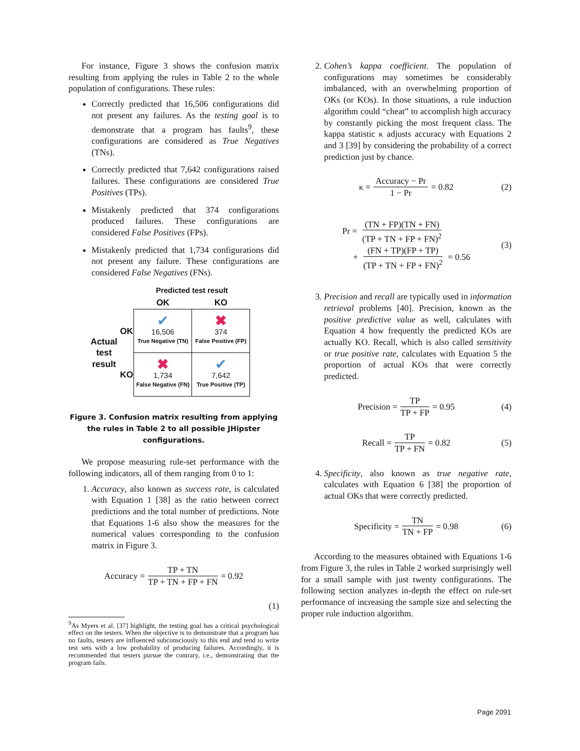For instance, Figure 3 shows the confusion matrix resulting from applying the rules in Table 2 to the whole population of configurations. These rules:
Correctly predicted that 16,506 configurations did not present any failures. As the testing goal is to demonstrate that a program has faults<sup>9</sup>, these configurations are considered as True Negatives (TNs).
Correctly predicted that 7,642 configurations raised failures. These configurations are considered True Positives (TPs).
Mistakenly predicted that 374 configurations produced failures. These configurations are considered False Positives (FPs).
Mistakenly predicted that 1,734 configurations did not present any failure. These configurations are considered False Negatives (FNs).
| | | Predicted test result | |
| | | OK | KO |
| Actual test result | OK | ✔ 16,506 True Negative (TN) | ✖ 374 False Positive (FP) |
| | KO | ✖ 1,734 False Negative (FN) | ✔ 7,642 True Positive (TP) |
Figure 3. Confusion matrix resulting from applying the rules in Table 2 to all possible JHipster configurations.
We propose measuring rule-set performance with the following indicators, all of them ranging from 0 to 1:
1. Accuracy, also known as success rate, is calculated with Equation 1 [38] as the ratio between correct predictions and the total number of predictions. Note that Equations 1-6 also show the measures for the numerical values corresponding to the confusion matrix in Figure 3.
Accuracy = TP + TN TP + TN + FP + FN = 0.92
(1)
<sup>9</sup> As Myers et al. [37] highlight, the testing goal has a critical psychological effect on the testers. When the objective is to demonstrate that a program has no faults, testers are influenced subconsciously to this end and tend to write test sets with a low probability of producing failures. Accordingly, it is recommended that testers pursue the contrary, i.e., demonstrating that the program fails.
2. Cohen’s kappa coefficient. The population of configurations may sometimes be considerably imbalanced, with an overwhelming proportion of OKs (or KOs). In those situations, a rule induction algorithm could “cheat” to accomplish high accuracy by constantly picking the most frequent class. The kappa statistic κ adjusts accuracy with Equations 2 and 3 [39] by considering the probability of a correct prediction just by chance.
κ = Accuracy − Pr 1 − Pr = 0.82 (2)
Pr = (TN + FP)(TN + FN) (TP + TN + FP + FN)<sup>2</sup>
+ (FN + TP)(FP + TP) (TP + TN + FP + FN)<sup>2</sup> = 0.56
(3)
3. Precision and recall are typically used in information retrieval problems [40]. Precision, known as the positive predictive value as well, calculates with Equation 4 how frequently the predicted KOs are actually KO. Recall, which is also called sensitivity or true positive rate, calculates with Equation 5 the proportion of actual KOs that were correctly predicted.
Precision = TP TP + FP = 0.95 (4)
Recall = TP TP + FN = 0.82 (5)
4. Specificity, also known as true negative rate, calculates with Equation 6 [38] the proportion of actual OKs that were correctly predicted.
Specificity = TN TN + FP = 0.98 (6)
According to the measures obtained with Equations 1-6 from Figure 3, the rules in Table 2 worked surprisingly well for a small sample with just twenty configurations. The following section analyzes in-depth the effect on rule-set performance of increasing the sample size and selecting the proper rule induction algorithm.
Page 2091